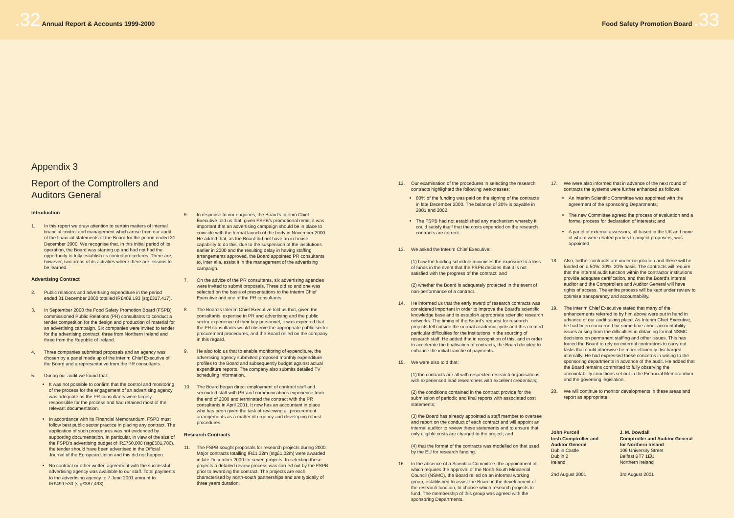.32 Annual Report & Accounts 1999-2000
Food Safety Promotion Board .33
Appendix 3
Report of the Comptrollers and Auditors General
Introduction
1. In this report we draw attention to certain matters of internal financial control and management which arose from our audit of the financial statements of the Board for the period ended 31 December 2000. We recognise that, in this initial period of its operation, the Board was starting up and had not had the opportunity to fully establish its control procedures. There are, however, two areas of its activities where there are lessons to be learned.
Advertising Contract
2. Public relations and advertising expenditure in the period ended 31 December 2000 totalled IR£409,193 (stg£317,417).
3. In September 2000 the Food Safety Promotion Board (FSPB) commissioned Public Relations (PR) consultants to conduct a tender competition for the design and production of material for an advertising campaign. Six companies were invited to tender for the advertising contract, three from Northern Ireland and three from the Republic of Ireland.
4. Three companies submitted proposals and an agency was chosen by a panel made up of the Interim Chief Executive of the Board and a representative from the PR consultants.
5. During our audit we found that:
It was not possible to confirm that the control and monitoring of the process for the engagement of an advertising agency was adequate as the PR consultants were largely responsible for the process and had retained most of the relevant documentation.
In accordance with its Financial Memorandum, FSPB must follow best public sector practice in placing any contract. The application of such procedures was not evidenced by supporting documentation. In particular, in view of the size of the FSPB's advertising budget of IR£750,000 (stg£581,786), the tender should have been advertised in the Official Journal of the European Union and this did not happen.
No contract or other written agreement with the successful advertising agency was available to our staff. Total payments to the advertising agency to 7 June 2001 amount to IR£499,530 (stg£387,493).
6. In response to our enquiries, the Board's Interim Chief Executive told us that, given FSPB's promotional remit, it was important that an advertising campaign should be in place to coincide with the formal launch of the body in November 2000. He added that, as the Board did not have an in-house capability to do this, due to the suspension of the institutions earlier in 2000 and the resulting delay in having staffing arrangements approved, the Board appointed PR consultants to, inter alia, assist it in the management of the advertising campaign.
7. On the advice of the PR consultants, six advertising agencies were invited to submit proposals. Three did so and one was selected on the basis of presentations to the Interim Chief Executive and one of the PR consultants.
8. The Board's Interim Chief Executive told us that, given the consultants' expertise in PR and advertising and the public sector experience of their key personnel, it was expected that the PR consultants would observe the appropriate public sector procurement procedures, and the Board relied on the company in this regard.
9. He also told us that to enable monitoring of expenditure, the advertising agency submitted proposed monthly expenditure profiles to the Board and subsequently budget against actual expenditure reports. The company also submits detailed TV scheduling information.
10. The Board began direct employment of contract staff and seconded staff with PR and communications experience from the end of 2000 and terminated the contract with the PR consultants in April 2001. It now has an accountant in place who has been given the task of reviewing all procurement arrangements as a matter of urgency and developing robust procedures.
Research Contracts
11. The FSPB sought proposals for research projects during 2000. Major contracts totalling IR£1.32m (stg£1.02m) were awarded in late December 2000 for seven projects. In selecting these projects a detailed review process was carried out by the FSPB prior to awarding the contract. The projects are each characterised by north-south partnerships and are typically of three years duration.
12. Our examination of the procedures in selecting the research contracts highlighted the following weaknesses:
80% of the funding was paid on the signing of the contracts in late December 2000. The balance of 20% is payable in 2001 and 2002.
The FSPB had not established any mechanism whereby it could satisfy itself that the costs expended on the research contracts are correct.
13. We asked the Interim Chief Executive:
(1) how the funding schedule minimises the exposure to a loss of funds in the event that the FSPB decides that it is not satisfied with the progress of the contract; and
(2) whether the Board is adequately protected in the event of non-performance of a contract.
14. He informed us that the early award of research contracts was considered important in order to improve the Board's scientific knowledge base and to establish appropriate scientific research networks. The timing of the Board's request for research projects fell outside the normal academic cycle and this created particular difficulties for the institutions in the sourcing of research staff. He added that in recognition of this, and in order to accelerate the finalisation of contracts, the Board decided to enhance the initial tranche of payments.
15. We were also told that:
(1) the contracts are all with respected research organisations, with experienced lead researchers with excellent credentials;
(2) the conditions contained in the contract provide for the submission of periodic and final reports with associated cost statements;
(3) the Board has already appointed a staff member to oversee and report on the conduct of each contract and will appoint an internal auditor to review these statements and to ensure that only eligible costs are charged to the project; and
(4) that the format of the contracts was modelled on that used by the EU for research funding.
16. In the absence of a Scientific Committee, the appointment of which requires the approval of the North South Ministerial Council (NSMC), the Board relied on an informal working group, established to assist the Board in the development of the research function, to choose which research projects to fund. The membership of this group was agreed with the sponsoring Departments.
17. We were also informed that in advance of the next round of contracts the systems were further enhanced as follows:
An interim Scientific Committee was appointed with the agreement of the sponsoring Departments;
The new Committee agreed the process of evaluation and a formal process for declaration of interests; and
A panel of external assessors, all based in the UK and none of whom were related parties to project proposers, was appointed.
18. Also, further contracts are under negotiation and these will be funded on a 50%: 30%: 20% basis. The contracts will require that the internal audit function within the contractor institutions provide adequate certification, and that the Board's internal auditor and the Comptrollers and Auditor General will have rights of access. The entire process will be kept under review to optimise transparency and accountability.
19. The Interim Chief Executive stated that many of the enhancements referred to by him above were put in hand in advance of our audit taking place. As Interim Chief Executive, he had been concerned for some time about accountability issues arising from the difficulties in obtaining formal NSMC decisions on permanent staffing and other issues. This has forced the Board to rely on external contractors to carry out tasks that could otherwise be more efficiently discharged internally. He had expressed these concerns in writing to the sponsoring departments in advance of the audit. He added that the Board remains committed to fully observing the accountability conditions set out in the Financial Memorandum and the governing legislation.
20. We will continue to monitor developments in these areas and report as appropriate.
John Purcell
Irish Comptroller and Auditor General
Dublin Castle
Dublin 2
Ireland
2nd August 2001
J. M. Dowdall
Comptroller and Auditor General for Northern Ireland
106 University Street
Belfast BT7 1EU
Northern Ireland
3rd August 2001